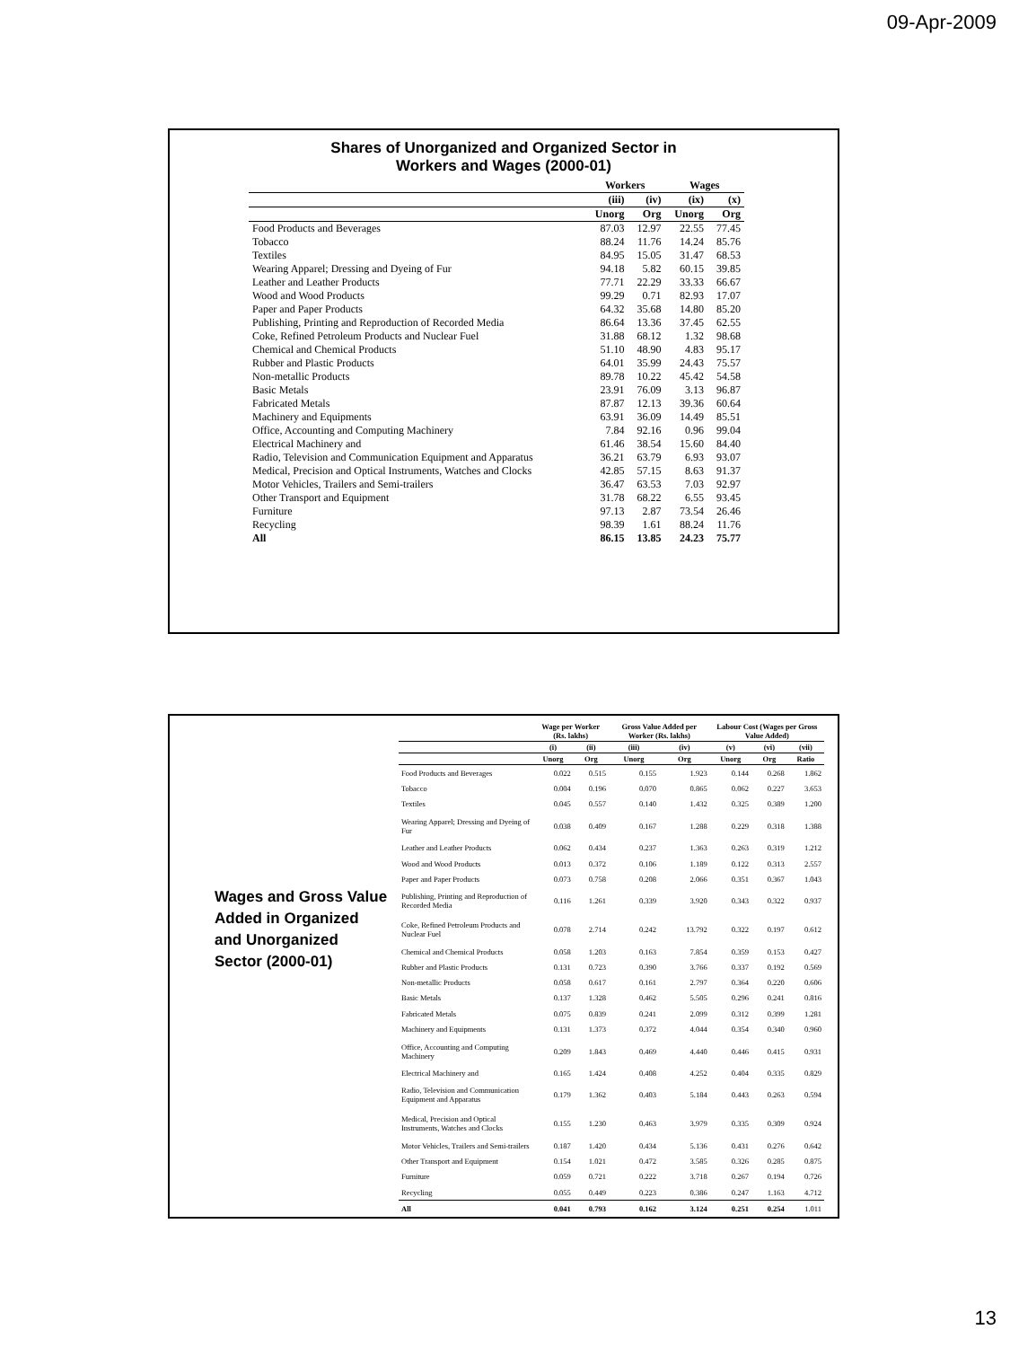09-Apr-2009
Shares of Unorganized and Organized Sector in
Workers and Wages (2000-01)
| | Workers | | Wages | |
| --- | --- | --- | --- | --- |
| | (iii) | (iv) | (ix) | (x) |
| | Unorg | Org | Unorg | Org |
| Food Products and Beverages | 87.03 | 12.97 | 22.55 | 77.45 |
| Tobacco | 88.24 | 11.76 | 14.24 | 85.76 |
| Textiles | 84.95 | 15.05 | 31.47 | 68.53 |
| Wearing Apparel; Dressing and Dyeing of Fur | 94.18 | 5.82 | 60.15 | 39.85 |
| Leather and Leather Products | 77.71 | 22.29 | 33.33 | 66.67 |
| Wood and Wood Products | 99.29 | 0.71 | 82.93 | 17.07 |
| Paper and Paper Products | 64.32 | 35.68 | 14.80 | 85.20 |
| Publishing, Printing and Reproduction of Recorded Media | 86.64 | 13.36 | 37.45 | 62.55 |
| Coke, Refined Petroleum Products and Nuclear Fuel | 31.88 | 68.12 | 1.32 | 98.68 |
| Chemical and Chemical Products | 51.10 | 48.90 | 4.83 | 95.17 |
| Rubber and Plastic Products | 64.01 | 35.99 | 24.43 | 75.57 |
| Non-metallic Products | 89.78 | 10.22 | 45.42 | 54.58 |
| Basic Metals | 23.91 | 76.09 | 3.13 | 96.87 |
| Fabricated Metals | 87.87 | 12.13 | 39.36 | 60.64 |
| Machinery and Equipments | 63.91 | 36.09 | 14.49 | 85.51 |
| Office, Accounting and Computing Machinery | 7.84 | 92.16 | 0.96 | 99.04 |
| Electrical Machinery and | 61.46 | 38.54 | 15.60 | 84.40 |
| Radio, Television and Communication Equipment and Apparatus | 36.21 | 63.79 | 6.93 | 93.07 |
| Medical, Precision and Optical Instruments, Watches and Clocks | 42.85 | 57.15 | 8.63 | 91.37 |
| Motor Vehicles, Trailers and Semi-trailers | 36.47 | 63.53 | 7.03 | 92.97 |
| Other Transport and Equipment | 31.78 | 68.22 | 6.55 | 93.45 |
| Furniture | 97.13 | 2.87 | 73.54 | 26.46 |
| Recycling | 98.39 | 1.61 | 88.24 | 11.76 |
| All | 86.15 | 13.85 | 24.23 | 75.77 |
Wages and Gross Value Added in Organized and Unorganized Sector (2000-01)
| | Wage per Worker (Rs. lakhs) | | Gross Value Added per Worker (Rs. lakhs) | | Labour Cost (Wages per Gross Value Added) | | |
| --- | --- | --- | --- | --- | --- | --- | --- |
| | (i) | (ii) | (iii) | (iv) | (v) | (vi) | (vii) |
| | Unorg | Org | Unorg | Org | Unorg | Org | Ratio |
| Food Products and Beverages | 0.022 | 0.515 | 0.155 | 1.923 | 0.144 | 0.268 | 1.862 |
| Tobacco | 0.004 | 0.196 | 0.070 | 0.865 | 0.062 | 0.227 | 3.653 |
| Textiles | 0.045 | 0.557 | 0.140 | 1.432 | 0.325 | 0.389 | 1.200 |
| Wearing Apparel; Dressing and Dyeing of Fur | 0.038 | 0.409 | 0.167 | 1.288 | 0.229 | 0.318 | 1.388 |
| Leather and Leather Products | 0.062 | 0.434 | 0.237 | 1.363 | 0.263 | 0.319 | 1.212 |
| Wood and Wood Products | 0.013 | 0.372 | 0.106 | 1.189 | 0.122 | 0.313 | 2.557 |
| Paper and Paper Products | 0.073 | 0.758 | 0.208 | 2.066 | 0.351 | 0.367 | 1.043 |
| Publishing, Printing and Reproduction of Recorded Media | 0.116 | 1.261 | 0.339 | 3.920 | 0.343 | 0.322 | 0.937 |
| Coke, Refined Petroleum Products and Nuclear Fuel | 0.078 | 2.714 | 0.242 | 13.792 | 0.322 | 0.197 | 0.612 |
| Chemical and Chemical Products | 0.058 | 1.203 | 0.163 | 7.854 | 0.359 | 0.153 | 0.427 |
| Rubber and Plastic Products | 0.131 | 0.723 | 0.390 | 3.766 | 0.337 | 0.192 | 0.569 |
| Non-metallic Products | 0.058 | 0.617 | 0.161 | 2.797 | 0.364 | 0.220 | 0.606 |
| Basic Metals | 0.137 | 1.328 | 0.462 | 5.505 | 0.296 | 0.241 | 0.816 |
| Fabricated Metals | 0.075 | 0.839 | 0.241 | 2.099 | 0.312 | 0.399 | 1.281 |
| Machinery and Equipments | 0.131 | 1.373 | 0.372 | 4.044 | 0.354 | 0.340 | 0.960 |
| Office, Accounting and Computing Machinery | 0.209 | 1.843 | 0.469 | 4.440 | 0.446 | 0.415 | 0.931 |
| Electrical Machinery and | 0.165 | 1.424 | 0.408 | 4.252 | 0.404 | 0.335 | 0.829 |
| Radio, Television and Communication Equipment and Apparatus | 0.179 | 1.362 | 0.403 | 5.184 | 0.443 | 0.263 | 0.594 |
| Medical, Precision and Optical Instruments, Watches and Clocks | 0.155 | 1.230 | 0.463 | 3.979 | 0.335 | 0.309 | 0.924 |
| Motor Vehicles, Trailers and Semi-trailers | 0.187 | 1.420 | 0.434 | 5.136 | 0.431 | 0.276 | 0.642 |
| Other Transport and Equipment | 0.154 | 1.021 | 0.472 | 3.585 | 0.326 | 0.285 | 0.875 |
| Furniture | 0.059 | 0.721 | 0.222 | 3.718 | 0.267 | 0.194 | 0.726 |
| Recycling | 0.055 | 0.449 | 0.223 | 0.386 | 0.247 | 1.163 | 4.712 |
| All | 0.041 | 0.793 | 0.162 | 3.124 | 0.251 | 0.254 | 1.011 |
13